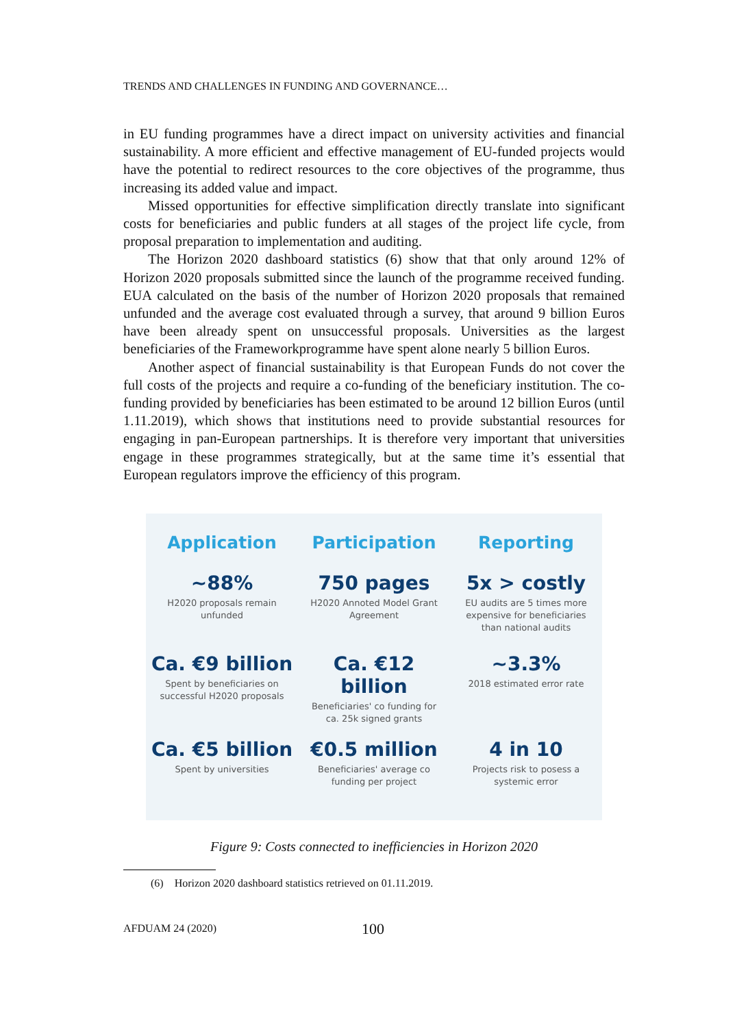TRENDS AND CHALLENGES IN FUNDING AND GOVERNANCE…
in EU funding programmes have a direct impact on university activities and financial sustainability. A more efficient and effective management of EU-funded projects would have the potential to redirect resources to the core objectives of the programme, thus increasing its added value and impact.
Missed opportunities for effective simplification directly translate into significant costs for beneficiaries and public funders at all stages of the project life cycle, from proposal preparation to implementation and auditing.
The Horizon 2020 dashboard statistics (6) show that that only around 12% of Horizon 2020 proposals submitted since the launch of the programme received funding. EUA calculated on the basis of the number of Horizon 2020 proposals that remained unfunded and the average cost evaluated through a survey, that around 9 billion Euros have been already spent on unsuccessful proposals. Universities as the largest beneficiaries of the Frameworkprogramme have spent alone nearly 5 billion Euros.
Another aspect of financial sustainability is that European Funds do not cover the full costs of the projects and require a co-funding of the beneficiary institution. The co-funding provided by beneficiaries has been estimated to be around 12 billion Euros (until 1.11.2019), which shows that institutions need to provide substantial resources for engaging in pan-European partnerships. It is therefore very important that universities engage in these programmes strategically, but at the same time it’s essential that European regulators improve the efficiency of this program.
Application
Participation
Reporting
~88%
H2020 proposals remain
unfunded
750 pages
H2020 Annoted Model Grant
Agreement
5x > costly
EU audits are 5 times more
expensive for beneficiaries
than national audits
Ca. €9 billion
Spent by beneficiaries on
successful H2020 proposals
Ca. €12 billion
Beneficiaries' co funding for
ca. 25k signed grants
~3.3%
2018 estimated error rate
Ca. €5 billion
Spent by universities
€0.5 million
Beneficiaries' average co
funding per project
4 in 10
Projects risk to posess a
systemic error
Figure 9: Costs connected to inefficiencies in Horizon 2020
(6) Horizon 2020 dashboard statistics retrieved on 01.11.2019.
AFDUAM 24 (2020) 100